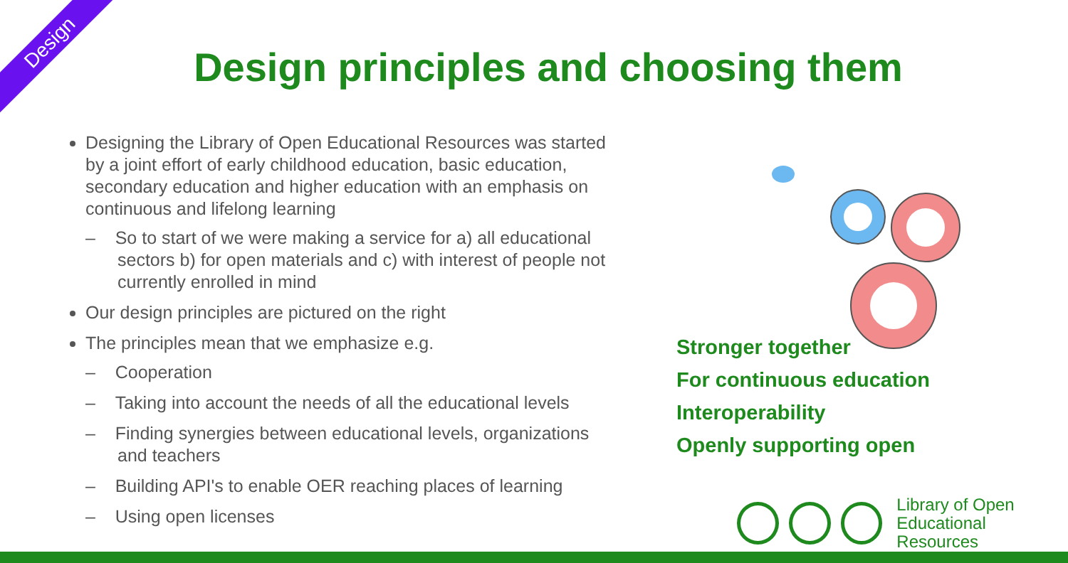Design
Design principles and choosing them
Designing the Library of Open Educational Resources was started by a joint effort of early childhood education, basic education, secondary education and higher education with an emphasis on continuous and lifelong learning
– So to start of we were making a service for a) all educational sectors b) for open materials and c) with interest of people not currently enrolled in mind
Our design principles are pictured on the right
The principles mean that we emphasize e.g.
– Cooperation
– Taking into account the needs of all the educational levels
– Finding synergies between educational levels, organizations and teachers
– Building API's to enable OER reaching places of learning
– Using open licenses
Stronger together
For continuous education
Interoperability
Openly supporting open
Library of Open
Educational Resources